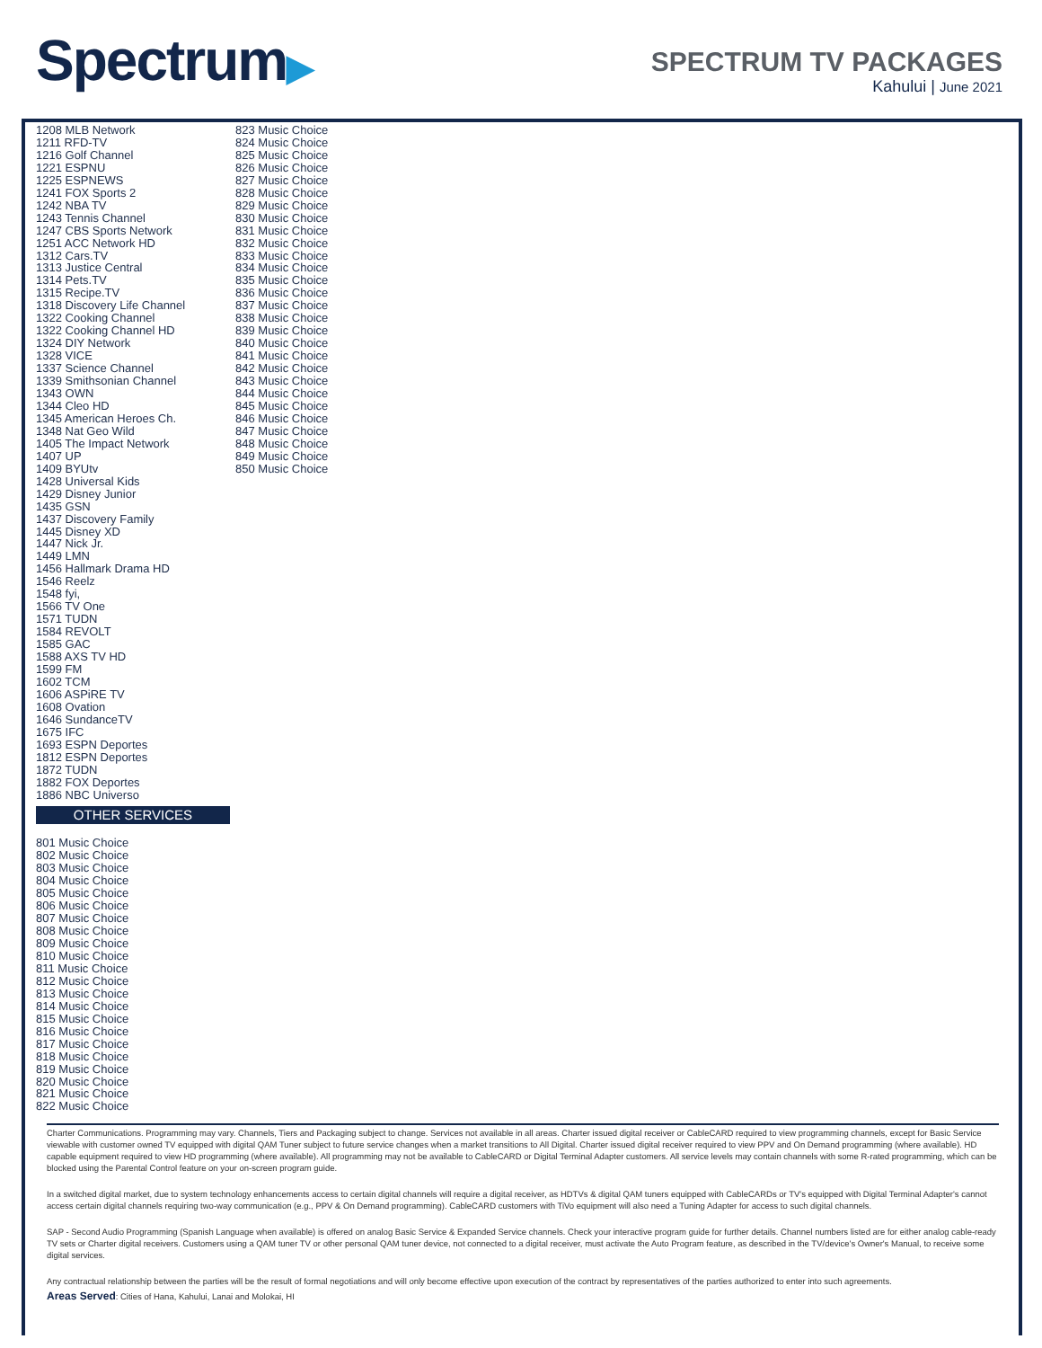Spectrum▶
SPECTRUM TV PACKAGES
Kahului | June 2021
1208 MLB Network
1211 RFD-TV
1216 Golf Channel
1221 ESPNU
1225 ESPNEWS
1241 FOX Sports 2
1242 NBA TV
1243 Tennis Channel
1247 CBS Sports Network
1251 ACC Network HD
1312 Cars.TV
1313 Justice Central
1314 Pets.TV
1315 Recipe.TV
1318 Discovery Life Channel
1322 Cooking Channel
1322 Cooking Channel HD
1324 DIY Network
1328 VICE
1337 Science Channel
1339 Smithsonian Channel
1343 OWN
1344 Cleo HD
1345 American Heroes Ch.
1348 Nat Geo Wild
1405 The Impact Network
1407 UP
1409 BYUtv
1428 Universal Kids
1429 Disney Junior
1435 GSN
1437 Discovery Family
1445 Disney XD
1447 Nick Jr.
1449 LMN
1456 Hallmark Drama HD
1546 Reelz
1548 fyi,
1566 TV One
1571 TUDN
1584 REVOLT
1585 GAC
1588 AXS TV HD
1599 FM
1602 TCM
1606 ASPiRE TV
1608 Ovation
1646 SundanceTV
1675 IFC
1693 ESPN Deportes
1812 ESPN Deportes
1872 TUDN
1882 FOX Deportes
1886 NBC Universo
OTHER SERVICES
801 Music Choice
802 Music Choice
803 Music Choice
804 Music Choice
805 Music Choice
806 Music Choice
807 Music Choice
808 Music Choice
809 Music Choice
810 Music Choice
811 Music Choice
812 Music Choice
813 Music Choice
814 Music Choice
815 Music Choice
816 Music Choice
817 Music Choice
818 Music Choice
819 Music Choice
820 Music Choice
821 Music Choice
822 Music Choice
823 Music Choice
824 Music Choice
825 Music Choice
826 Music Choice
827 Music Choice
828 Music Choice
829 Music Choice
830 Music Choice
831 Music Choice
832 Music Choice
833 Music Choice
834 Music Choice
835 Music Choice
836 Music Choice
837 Music Choice
838 Music Choice
839 Music Choice
840 Music Choice
841 Music Choice
842 Music Choice
843 Music Choice
844 Music Choice
845 Music Choice
846 Music Choice
847 Music Choice
848 Music Choice
849 Music Choice
850 Music Choice
Charter Communications. Programming may vary. Channels, Tiers and Packaging subject to change. Services not available in all areas. Charter issued digital receiver or CableCARD required to view programming channels, except for Basic Service viewable with customer owned TV equipped with digital QAM Tuner subject to future service changes when a market transitions to All Digital. Charter issued digital receiver required to view PPV and On Demand programming (where available). HD capable equipment required to view HD programming (where available). All programming may not be available to CableCARD or Digital Terminal Adapter customers. All service levels may contain channels with some R-rated programming, which can be blocked using the Parental Control feature on your on-screen program guide.
In a switched digital market, due to system technology enhancements access to certain digital channels will require a digital receiver, as HDTVs & digital QAM tuners equipped with CableCARDs or TV's equipped with Digital Terminal Adapter's cannot access certain digital channels requiring two-way communication (e.g., PPV & On Demand programming). CableCARD customers with TiVo equipment will also need a Tuning Adapter for access to such digital channels.
SAP - Second Audio Programming (Spanish Language when available) is offered on analog Basic Service & Expanded Service channels. Check your interactive program guide for further details. Channel numbers listed are for either analog cable-ready TV sets or Charter digital receivers. Customers using a QAM tuner TV or other personal QAM tuner device, not connected to a digital receiver, must activate the Auto Program feature, as described in the TV/device's Owner's Manual, to receive some digital services.
Any contractual relationship between the parties will be the result of formal negotiations and will only become effective upon execution of the contract by representatives of the parties authorized to enter into such agreements.
Areas Served: Cities of Hana, Kahului, Lanai and Molokai, HI